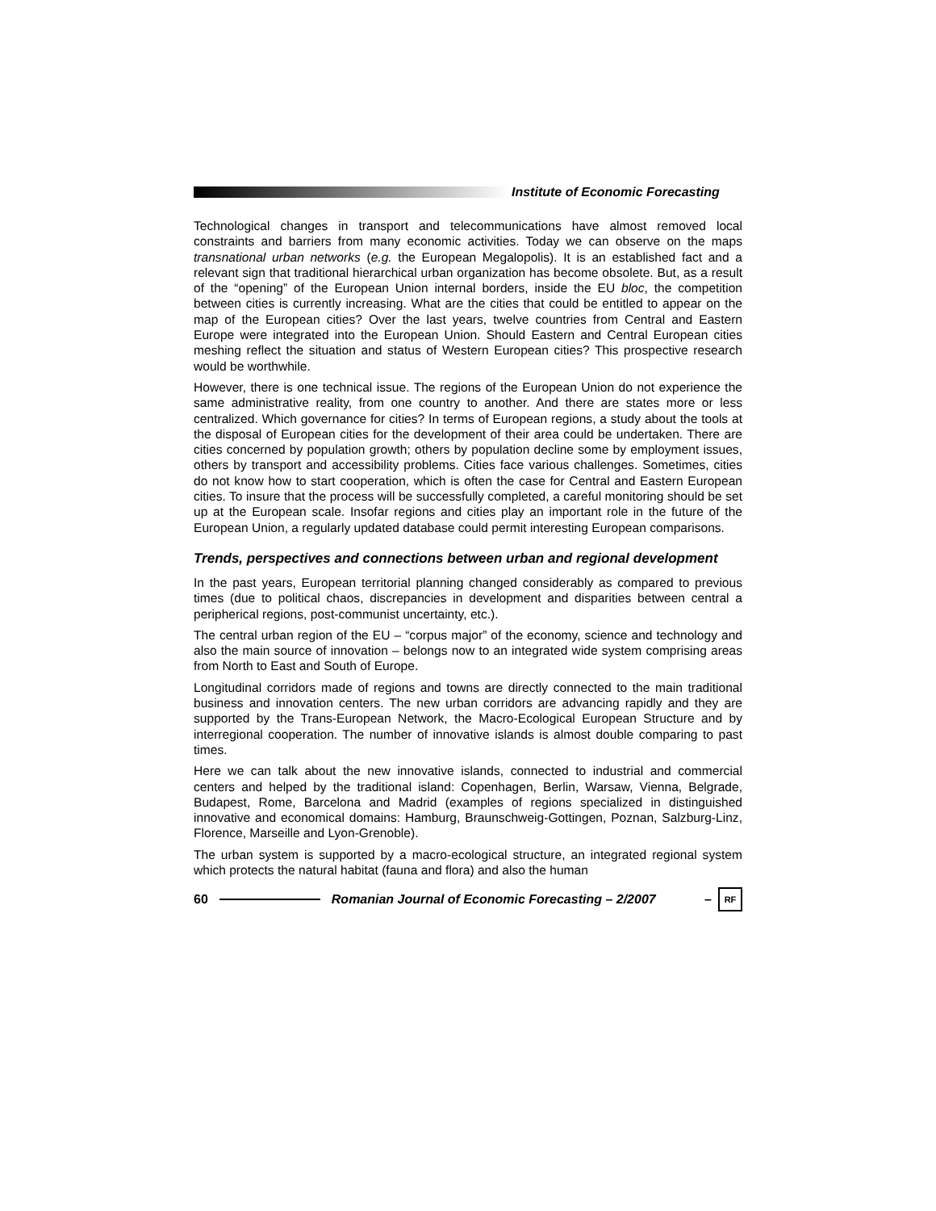Institute of Economic Forecasting
Technological changes in transport and telecommunications have almost removed local constraints and barriers from many economic activities. Today we can observe on the maps transnational urban networks (e.g. the European Megalopolis). It is an established fact and a relevant sign that traditional hierarchical urban organization has become obsolete. But, as a result of the “opening” of the European Union internal borders, inside the EU bloc, the competition between cities is currently increasing. What are the cities that could be entitled to appear on the map of the European cities? Over the last years, twelve countries from Central and Eastern Europe were integrated into the European Union. Should Eastern and Central European cities meshing reflect the situation and status of Western European cities? This prospective research would be worthwhile.
However, there is one technical issue. The regions of the European Union do not experience the same administrative reality, from one country to another. And there are states more or less centralized. Which governance for cities? In terms of European regions, a study about the tools at the disposal of European cities for the development of their area could be undertaken. There are cities concerned by population growth; others by population decline some by employment issues, others by transport and accessibility problems. Cities face various challenges. Sometimes, cities do not know how to start cooperation, which is often the case for Central and Eastern European cities. To insure that the process will be successfully completed, a careful monitoring should be set up at the European scale. Insofar regions and cities play an important role in the future of the European Union, a regularly updated database could permit interesting European comparisons.
Trends, perspectives and connections between urban and regional development
In the past years, European territorial planning changed considerably as compared to previous times (due to political chaos, discrepancies in development and disparities between central a peripherical regions, post-communist uncertainty, etc.).
The central urban region of the EU – “corpus major” of the economy, science and technology and also the main source of innovation – belongs now to an integrated wide system comprising areas from North to East and South of Europe.
Longitudinal corridors made of regions and towns are directly connected to the main traditional business and innovation centers. The new urban corridors are advancing rapidly and they are supported by the Trans-European Network, the Macro-Ecological European Structure and by interregional cooperation. The number of innovative islands is almost double comparing to past times.
Here we can talk about the new innovative islands, connected to industrial and commercial centers and helped by the traditional island: Copenhagen, Berlin, Warsaw, Vienna, Belgrade, Budapest, Rome, Barcelona and Madrid (examples of regions specialized in distinguished innovative and economical domains: Hamburg, Braunschweig-Gottingen, Poznan, Salzburg-Linz, Florence, Marseille and Lyon-Grenoble).
The urban system is supported by a macro-ecological structure, an integrated regional system which protects the natural habitat (fauna and flora) and also the human
60
Romanian Journal of Economic Forecasting – 2/2007 –
RF